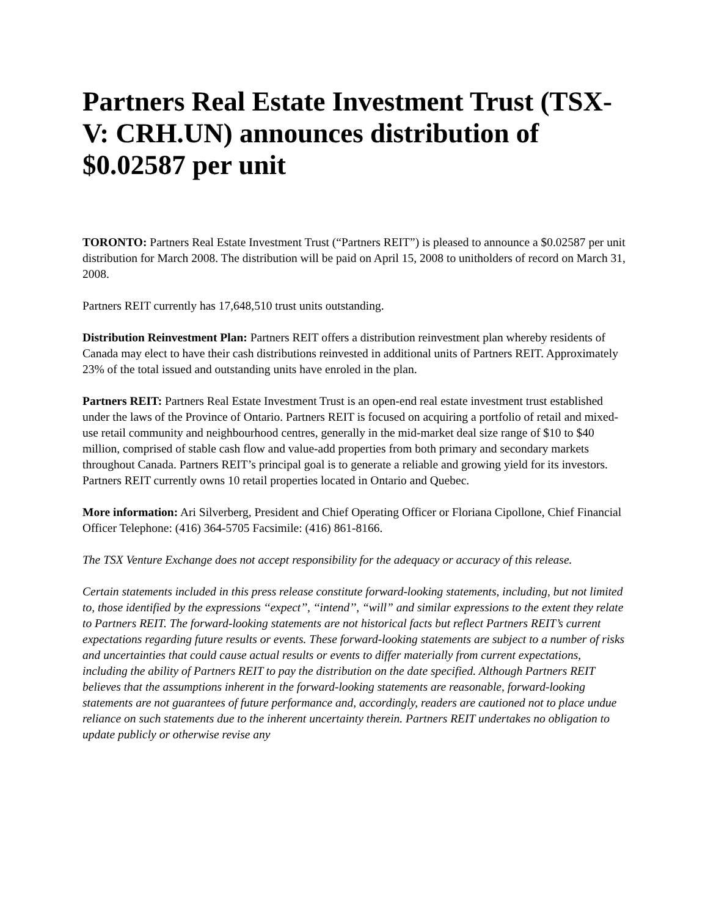Partners Real Estate Investment Trust (TSX-V: CRH.UN) announces distribution of $0.02587 per unit
TORONTO: Partners Real Estate Investment Trust (“Partners REIT”) is pleased to announce a $0.02587 per unit distribution for March 2008. The distribution will be paid on April 15, 2008 to unitholders of record on March 31, 2008.
Partners REIT currently has 17,648,510 trust units outstanding.
Distribution Reinvestment Plan: Partners REIT offers a distribution reinvestment plan whereby residents of Canada may elect to have their cash distributions reinvested in additional units of Partners REIT. Approximately 23% of the total issued and outstanding units have enroled in the plan.
Partners REIT: Partners Real Estate Investment Trust is an open-end real estate investment trust established under the laws of the Province of Ontario. Partners REIT is focused on acquiring a portfolio of retail and mixed-use retail community and neighbourhood centres, generally in the mid-market deal size range of $10 to $40 million, comprised of stable cash flow and value-add properties from both primary and secondary markets throughout Canada. Partners REIT’s principal goal is to generate a reliable and growing yield for its investors. Partners REIT currently owns 10 retail properties located in Ontario and Quebec.
More information: Ari Silverberg, President and Chief Operating Officer or Floriana Cipollone, Chief Financial Officer Telephone: (416) 364-5705 Facsimile: (416) 861-8166.
The TSX Venture Exchange does not accept responsibility for the adequacy or accuracy of this release.
Certain statements included in this press release constitute forward-looking statements, including, but not limited to, those identified by the expressions ‘‘expect’’, ‘‘intend’’, “will” and similar expressions to the extent they relate to Partners REIT. The forward-looking statements are not historical facts but reflect Partners REIT’s current expectations regarding future results or events. These forward-looking statements are subject to a number of risks and uncertainties that could cause actual results or events to differ materially from current expectations, including the ability of Partners REIT to pay the distribution on the date specified. Although Partners REIT believes that the assumptions inherent in the forward-looking statements are reasonable, forward-looking statements are not guarantees of future performance and, accordingly, readers are cautioned not to place undue reliance on such statements due to the inherent uncertainty therein. Partners REIT undertakes no obligation to update publicly or otherwise revise any